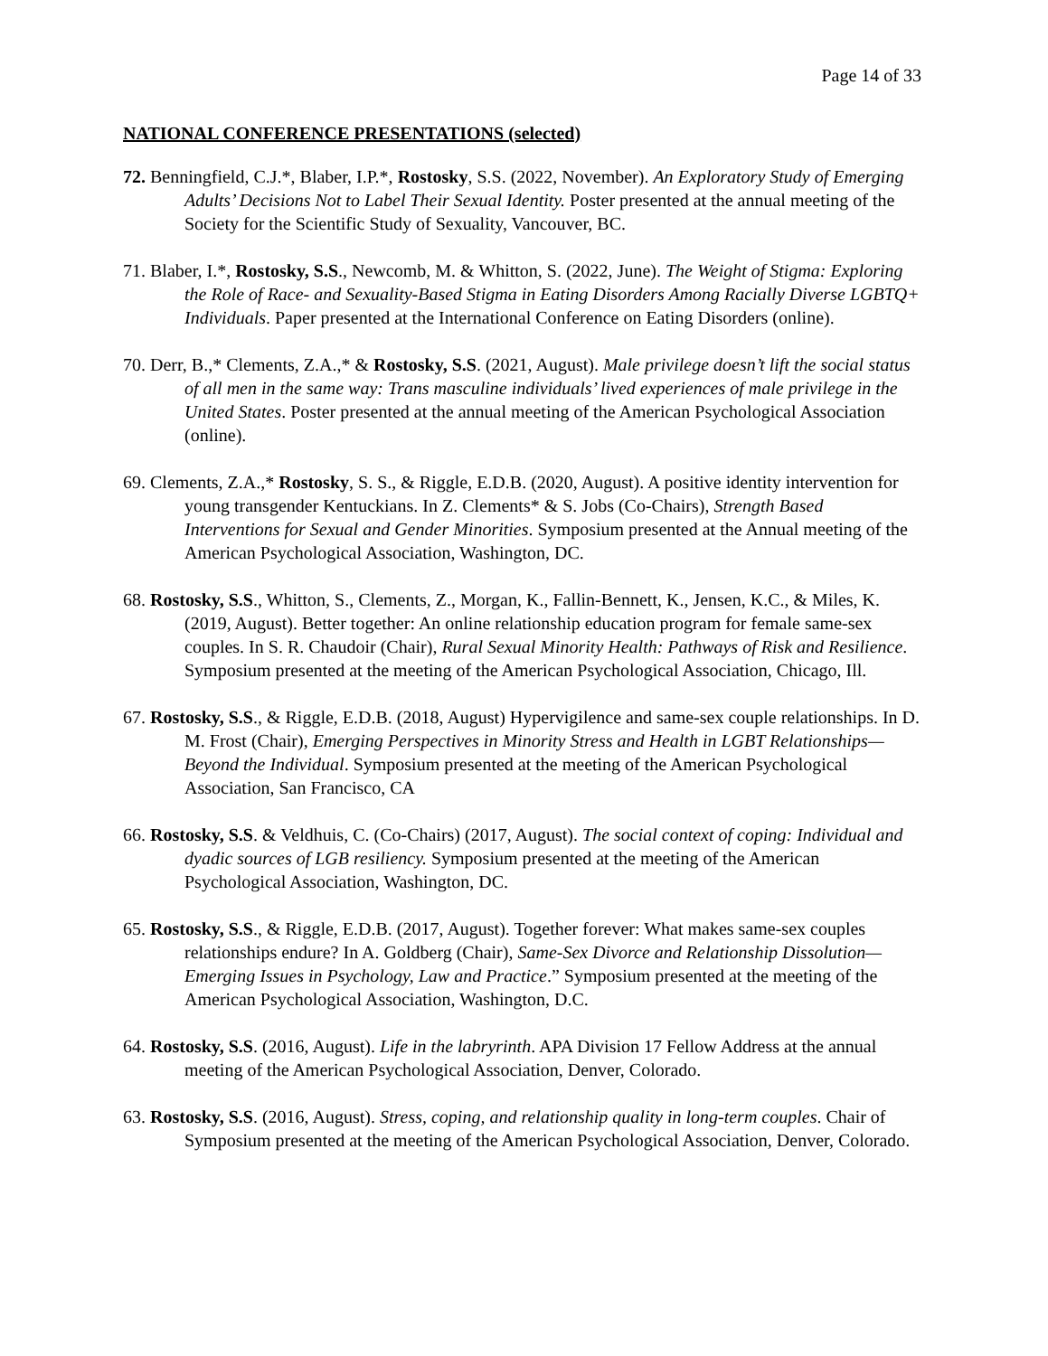Page 14 of 33
NATIONAL CONFERENCE PRESENTATIONS (selected)
72. Benningfield, C.J.*, Blaber, I.P.*, Rostosky, S.S. (2022, November). An Exploratory Study of Emerging Adults’ Decisions Not to Label Their Sexual Identity. Poster presented at the annual meeting of the Society for the Scientific Study of Sexuality, Vancouver, BC.
71. Blaber, I.*, Rostosky, S.S., Newcomb, M. & Whitton, S. (2022, June). The Weight of Stigma: Exploring the Role of Race- and Sexuality-Based Stigma in Eating Disorders Among Racially Diverse LGBTQ+ Individuals. Paper presented at the International Conference on Eating Disorders (online).
70. Derr, B.,* Clements, Z.A.,* & Rostosky, S.S. (2021, August). Male privilege doesn’t lift the social status of all men in the same way: Trans masculine individuals’ lived experiences of male privilege in the United States. Poster presented at the annual meeting of the American Psychological Association (online).
69. Clements, Z.A.,* Rostosky, S. S., & Riggle, E.D.B. (2020, August). A positive identity intervention for young transgender Kentuckians. In Z. Clements* & S. Jobs (Co-Chairs), Strength Based Interventions for Sexual and Gender Minorities. Symposium presented at the Annual meeting of the American Psychological Association, Washington, DC.
68. Rostosky, S.S., Whitton, S., Clements, Z., Morgan, K., Fallin-Bennett, K., Jensen, K.C., & Miles, K. (2019, August). Better together: An online relationship education program for female same-sex couples. In S. R. Chaudoir (Chair), Rural Sexual Minority Health: Pathways of Risk and Resilience. Symposium presented at the meeting of the American Psychological Association, Chicago, Ill.
67. Rostosky, S.S., & Riggle, E.D.B. (2018, August) Hypervigilence and same-sex couple relationships. In D. M. Frost (Chair), Emerging Perspectives in Minority Stress and Health in LGBT Relationships—Beyond the Individual. Symposium presented at the meeting of the American Psychological Association, San Francisco, CA
66. Rostosky, S.S. & Veldhuis, C. (Co-Chairs) (2017, August). The social context of coping: Individual and dyadic sources of LGB resiliency. Symposium presented at the meeting of the American Psychological Association, Washington, DC.
65. Rostosky, S.S., & Riggle, E.D.B. (2017, August). Together forever: What makes same-sex couples relationships endure? In A. Goldberg (Chair), Same-Sex Divorce and Relationship Dissolution—Emerging Issues in Psychology, Law and Practice.” Symposium presented at the meeting of the American Psychological Association, Washington, D.C.
64. Rostosky, S.S. (2016, August). Life in the labryrinth. APA Division 17 Fellow Address at the annual meeting of the American Psychological Association, Denver, Colorado.
63. Rostosky, S.S. (2016, August). Stress, coping, and relationship quality in long-term couples. Chair of Symposium presented at the meeting of the American Psychological Association, Denver, Colorado.